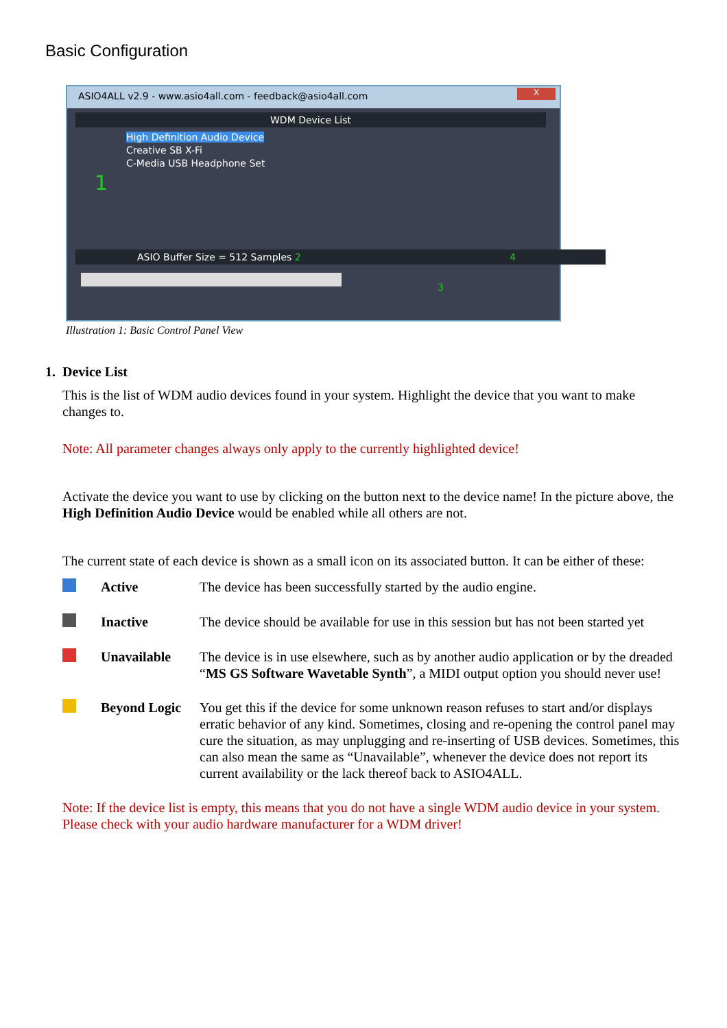Basic Configuration
ASIO4ALL v2.9 - www.asio4all.com - feedback@asio4all.com X
WDM Device List
High Definition Audio Device
Creative SB X-Fi
C-Media USB Headphone Set
1
ASIO Buffer Size = 512 Samples 2 4
3
Illustration 1: Basic Control Panel View
1. Device List
This is the list of WDM audio devices found in your system. Highlight the device that you want to make changes to.
Note: All parameter changes always only apply to the currently highlighted device!
Activate the device you want to use by clicking on the button next to the device name! In the picture above, the High Definition Audio Device would be enabled while all others are not.
The current state of each device is shown as a small icon on its associated button. It can be either of these:
| | Active | The device has been successfully started by the audio engine. |
| | Inactive | The device should be available for use in this session but has not been started yet |
| | Unavailable | The device is in use elsewhere, such as by another audio application or by the dreaded “ MS GS Software Wavetable Synth ”, a MIDI output option you should never use! |
| | Beyond Logic | You get this if the device for some unknown reason refuses to start and/or displays erratic behavior of any kind. Sometimes, closing and re-opening the control panel may cure the situation, as may unplugging and re-inserting of USB devices. Sometimes, this can also mean the same as “Unavailable”, whenever the device does not report its current availability or the lack thereof back to ASIO4ALL. |
Note: If the device list is empty, this means that you do not have a single WDM audio device in your system. Please check with your audio hardware manufacturer for a WDM driver!